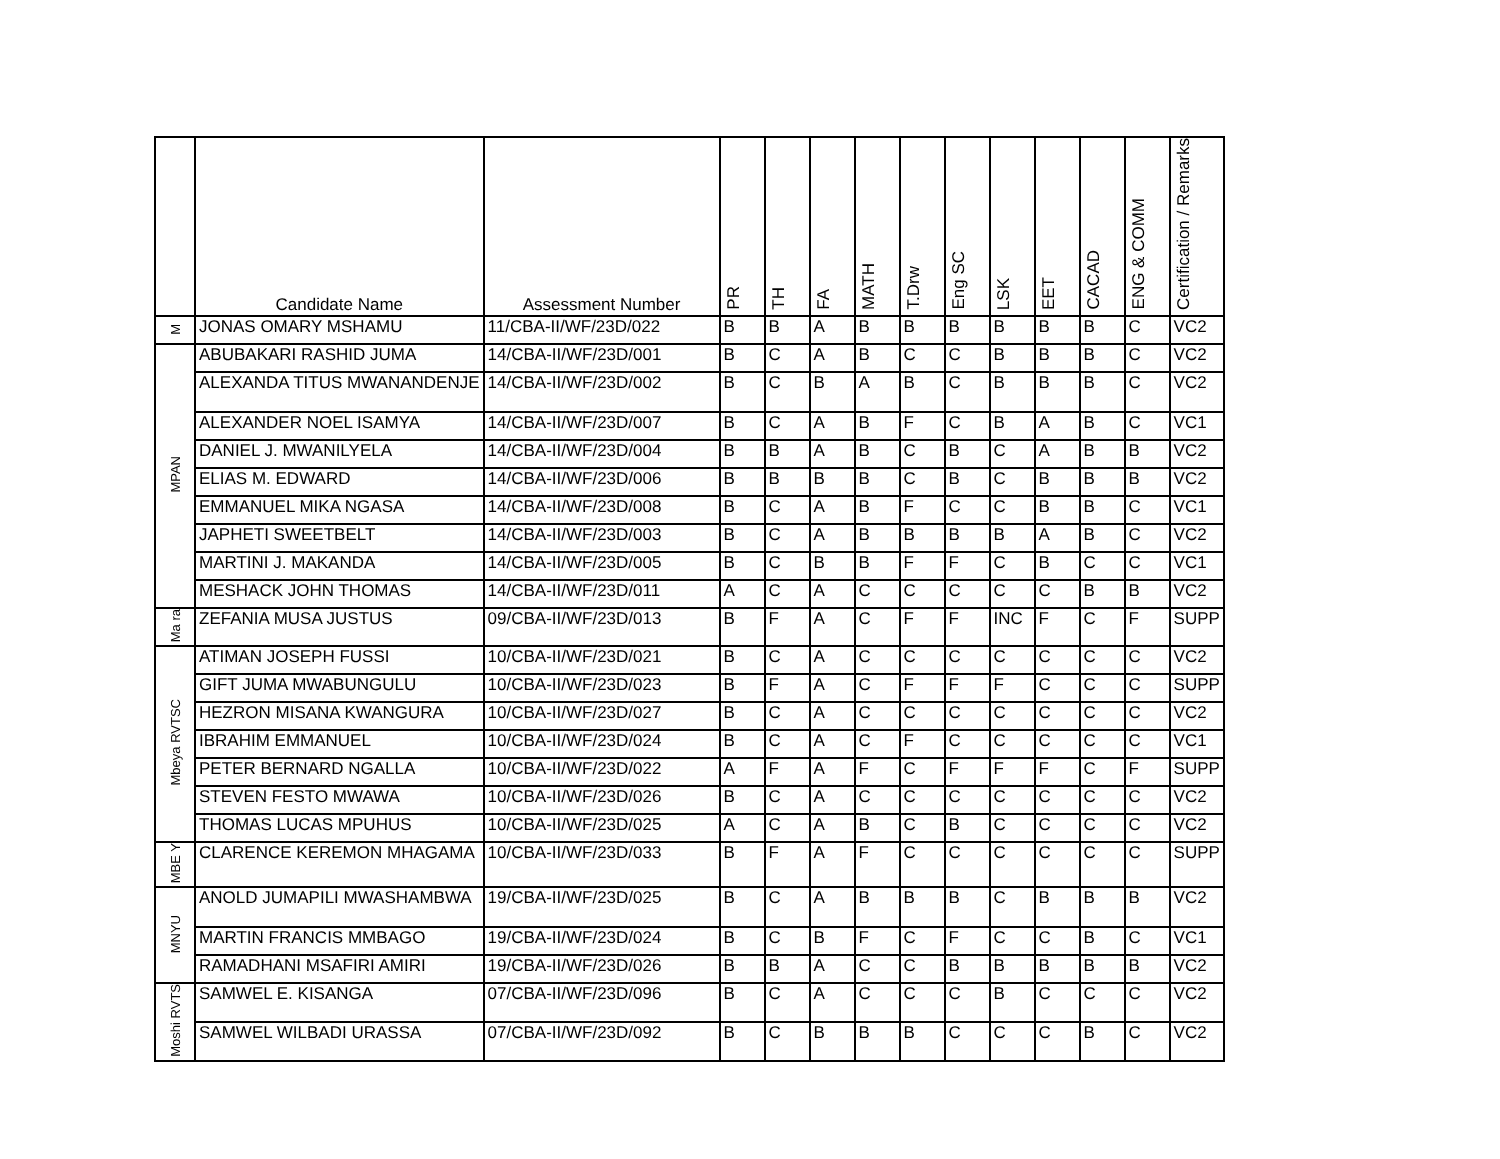| | Candidate Name | Assessment Number | PR | TH | FA | MATH | T.Drw | Eng SC | LSK | EET | CACAD | ENG & COMM | Certification / Remarks |
| --- | --- | --- | --- | --- | --- | --- | --- | --- | --- | --- | --- | --- | --- |
| M | JONAS OMARY MSHAMU | 11/CBA-II/WF/23D/022 | B | B | A | B | B | B | B | B | B | C | VC2 |
| MPAN | ABUBAKARI RASHID JUMA | 14/CBA-II/WF/23D/001 | B | C | A | B | C | C | B | B | B | C | VC2 |
| | ALEXANDA TITUS MWANANDENJE | 14/CBA-II/WF/23D/002 | B | C | B | A | B | C | B | B | B | C | VC2 |
| | ALEXANDER NOEL ISAMYA | 14/CBA-II/WF/23D/007 | B | C | A | B | F | C | B | A | B | C | VC1 |
| | DANIEL J. MWANILYELA | 14/CBA-II/WF/23D/004 | B | B | A | B | C | B | C | A | B | B | VC2 |
| | ELIAS M. EDWARD | 14/CBA-II/WF/23D/006 | B | B | B | B | C | B | C | B | B | B | VC2 |
| | EMMANUEL MIKA NGASA | 14/CBA-II/WF/23D/008 | B | C | A | B | F | C | C | B | B | C | VC1 |
| | JAPHETI SWEETBELT | 14/CBA-II/WF/23D/003 | B | C | A | B | B | B | B | A | B | C | VC2 |
| | MARTINI J. MAKANDA | 14/CBA-II/WF/23D/005 | B | C | B | B | F | F | C | B | C | C | VC1 |
| | MESHACK JOHN THOMAS | 14/CBA-II/WF/23D/011 | A | C | A | C | C | C | C | C | B | B | VC2 |
| Ma ra | ZEFANIA MUSA JUSTUS | 09/CBA-II/WF/23D/013 | B | F | A | C | F | F | INC | F | C | F | SUPP |
| Mbeya RVTSC | ATIMAN JOSEPH FUSSI | 10/CBA-II/WF/23D/021 | B | C | A | C | C | C | C | C | C | C | VC2 |
| | GIFT JUMA MWABUNGULU | 10/CBA-II/WF/23D/023 | B | F | A | C | F | F | F | C | C | C | SUPP |
| | HEZRON MISANA KWANGURA | 10/CBA-II/WF/23D/027 | B | C | A | C | C | C | C | C | C | C | VC2 |
| | IBRAHIM EMMANUEL | 10/CBA-II/WF/23D/024 | B | C | A | C | F | C | C | C | C | C | VC1 |
| | PETER BERNARD NGALLA | 10/CBA-II/WF/23D/022 | A | F | A | F | C | F | F | F | C | F | SUPP |
| | STEVEN FESTO MWAWA | 10/CBA-II/WF/23D/026 | B | C | A | C | C | C | C | C | C | C | VC2 |
| | THOMAS LUCAS MPUHUS | 10/CBA-II/WF/23D/025 | A | C | A | B | C | B | C | C | C | C | VC2 |
| MBE Y | CLARENCE KEREMON MHAGAMA | 10/CBA-II/WF/23D/033 | B | F | A | F | C | C | C | C | C | C | SUPP |
| MNYU | ANOLD JUMAPILI MWASHAMBWA | 19/CBA-II/WF/23D/025 | B | C | A | B | B | B | C | B | B | B | VC2 |
| | MARTIN FRANCIS MMBAGO | 19/CBA-II/WF/23D/024 | B | C | B | F | C | F | C | C | B | C | VC1 |
| | RAMADHANI MSAFIRI AMIRI | 19/CBA-II/WF/23D/026 | B | B | A | C | C | B | B | B | B | B | VC2 |
| Moshi RVTS | SAMWEL E. KISANGA | 07/CBA-II/WF/23D/096 | B | C | A | C | C | C | B | C | C | C | VC2 |
| | SAMWEL WILBADI URASSA | 07/CBA-II/WF/23D/092 | B | C | B | B | B | C | C | C | B | C | VC2 |